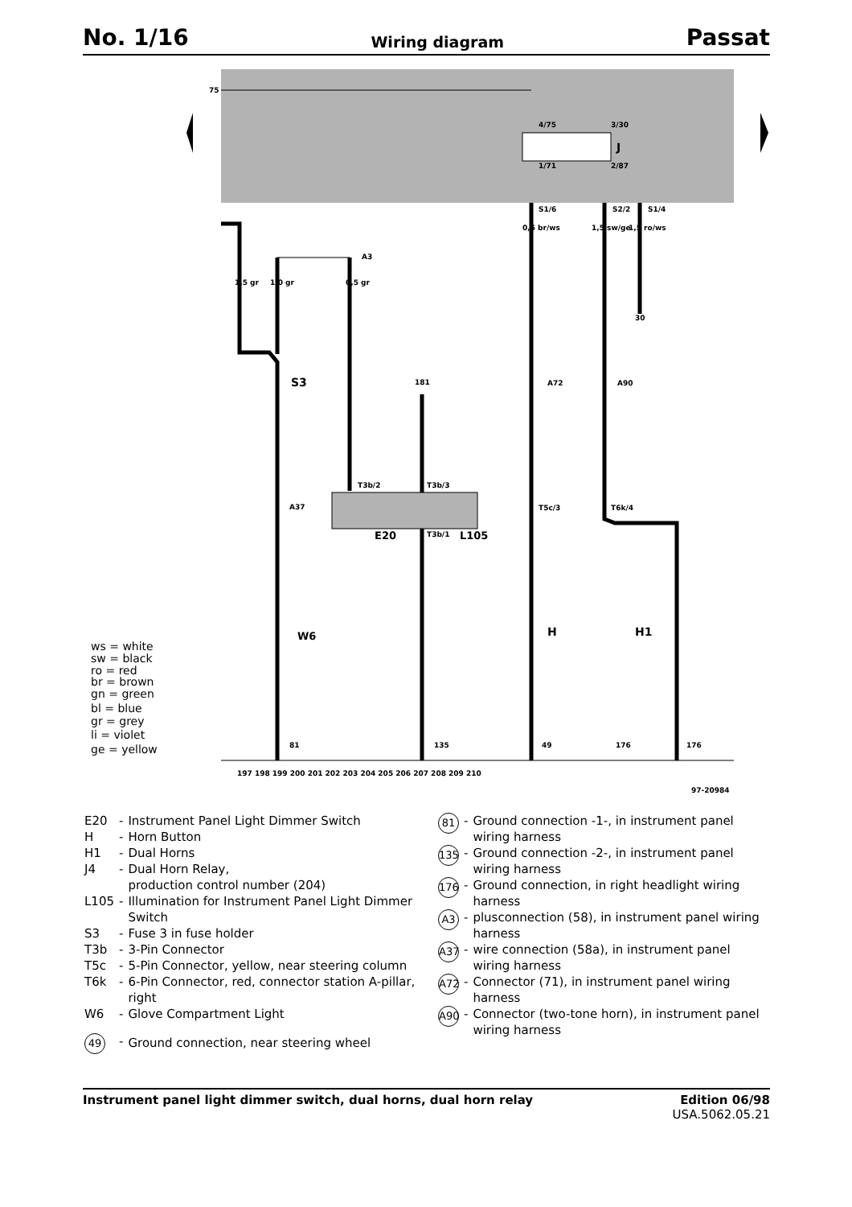No. 1/16 Wiring diagram Passat
75
4/75
3/30
J
1/71
2/87
S1/6
S2/2
S1/4
0,5 br/ws
1,5 sw/ge
1,5 ro/ws
1,5 gr
1,0 gr
0,5 gr
A3
30
S3
181
A72
A90
A37
T3b/2
T3b/3
T5c/3
T6k/4
E20
T3b/1
L105
W6
H
H1
81
135
49
176
176
197 198 199 200 201 202 203 204 205 206 207 208 209 210
97-20984
ws = white
sw = black
ro = red
br = brown
gn = green
bl = blue
gr = grey
li = violet
ge = yellow
| E20 | - | Instrument Panel Light Dimmer Switch |
| H | - | Horn Button |
| H1 | - | Dual Horns |
| J4 | - | Dual Horn Relay, production control number (204) |
| L105 | - | Illumination for Instrument Panel Light Dimmer Switch |
| S3 | - | Fuse 3 in fuse holder |
| T3b | - | 3-Pin Connector |
| T5c | - | 5-Pin Connector, yellow, near steering column |
| T6k | - | 6-Pin Connector, red, connector station A-pillar, right |
| W6 | - | Glove Compartment Light |
| 49 | - | Ground connection, near steering wheel |
| 81 | - | Ground connection -1-, in instrument panel wiring harness |
| 135 | - | Ground connection -2-, in instrument panel wiring harness |
| 176 | - | Ground connection, in right headlight wiring harness |
| A3 | - | plusconnection (58), in instrument panel wiring harness |
| A37 | - | wire connection (58a), in instrument panel wiring harness |
| A72 | - | Connector (71), in instrument panel wiring harness |
| A90 | - | Connector (two-tone horn), in instrument panel wiring harness |
Instrument panel light dimmer switch, dual horns, dual horn relay
Edition 06/98
USA.5062.05.21